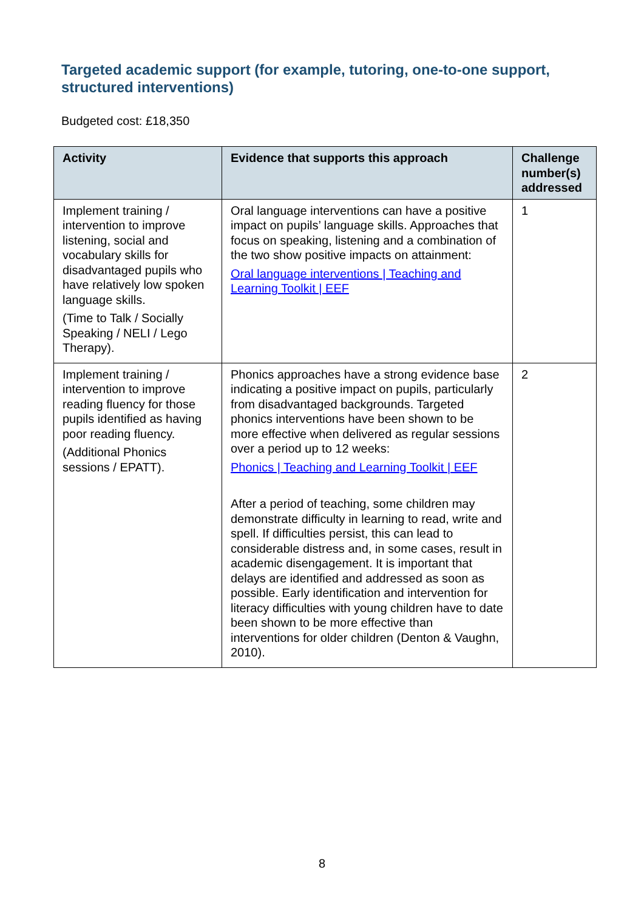Targeted academic support (for example, tutoring, one-to-one support, structured interventions)
Budgeted cost: £18,350
| Activity | Evidence that supports this approach | Challenge number(s) addressed |
| --- | --- | --- |
| Implement training / intervention to improve listening, social and vocabulary skills for disadvantaged pupils who have relatively low spoken language skills. (Time to Talk / Socially Speaking / NELI / Lego Therapy). | Oral language interventions can have a positive impact on pupils’ language skills. Approaches that focus on speaking, listening and a combination of the two show positive impacts on attainment: Oral language interventions / Teaching and Learning Toolkit / EEF | 1 |
| Implement training / intervention to improve reading fluency for those pupils identified as having poor reading fluency. (Additional Phonics sessions / EPATT). | Phonics approaches have a strong evidence base indicating a positive impact on pupils, particularly from disadvantaged backgrounds. Targeted phonics interventions have been shown to be more effective when delivered as regular sessions over a period up to 12 weeks: Phonics / Teaching and Learning Toolkit / EEF After a period of teaching, some children may demonstrate difficulty in learning to read, write and spell. If difficulties persist, this can lead to considerable distress and, in some cases, result in academic disengagement. It is important that delays are identified and addressed as soon as possible. Early identification and intervention for literacy difficulties with young children have to date been shown to be more effective than interventions for older children (Denton & Vaughn, 2010). | 2 |
8